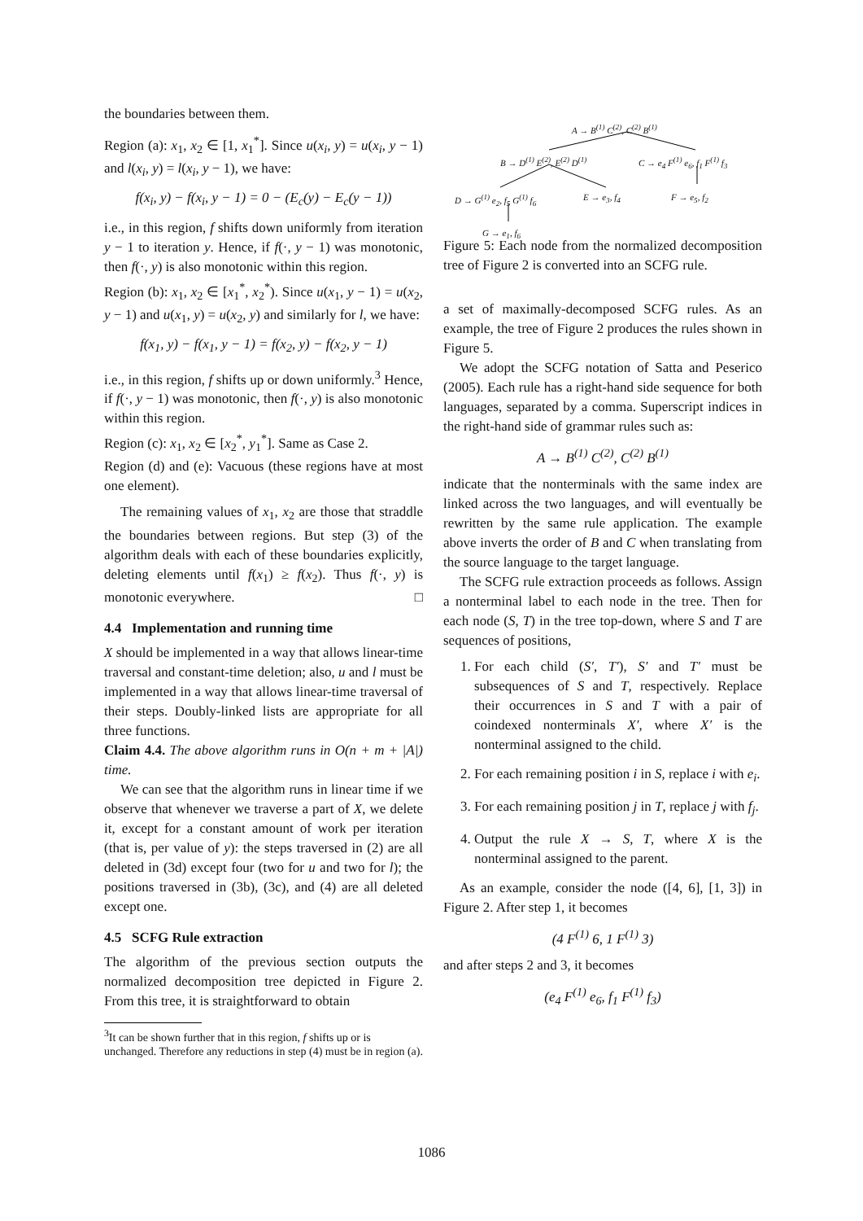the boundaries between them.
Region (a): x<sub>1</sub>, x<sub>2</sub> ∈ [1, x<sub>1</sub><sup>*</sup>]. Since u(x<sub>i</sub>, y) = u(x<sub>i</sub>, y − 1) and l(x<sub>i</sub>, y) = l(x<sub>i</sub>, y − 1), we have:
f(x<sub>i</sub>, y) − f(x<sub>i</sub>, y − 1) = 0 − (E<sub>c</sub>(y) − E<sub>c</sub>(y − 1))
i.e., in this region, f shifts down uniformly from iteration y − 1 to iteration y. Hence, if f(·, y − 1) was monotonic, then f(·, y) is also monotonic within this region.
Region (b): x<sub>1</sub>, x<sub>2</sub> ∈ [x<sub>1</sub><sup>*</sup>, x<sub>2</sub><sup>*</sup>). Since u(x<sub>1</sub>, y − 1) = u(x<sub>2</sub>, y − 1) and u(x<sub>1</sub>, y) = u(x<sub>2</sub>, y) and similarly for l, we have:
f(x<sub>1</sub>, y) − f(x<sub>1</sub>, y − 1) = f(x<sub>2</sub>, y) − f(x<sub>2</sub>, y − 1)
i.e., in this region, f shifts up or down uniformly.<sup>3</sup> Hence, if f(·, y − 1) was monotonic, then f(·, y) is also monotonic within this region.
Region (c): x<sub>1</sub>, x<sub>2</sub> ∈ [x<sub>2</sub><sup>*</sup>, y<sub>1</sub><sup>*</sup>]. Same as Case 2.
Region (d) and (e): Vacuous (these regions have at most one element).
The remaining values of x<sub>1</sub>, x<sub>2</sub> are those that straddle the boundaries between regions. But step (3) of the algorithm deals with each of these boundaries explicitly, deleting elements until f(x<sub>1</sub>) ≥ f(x<sub>2</sub>). Thus f(·, y) is monotonic everywhere. □
4.4 Implementation and running time
X should be implemented in a way that allows linear-time traversal and constant-time deletion; also, u and l must be implemented in a way that allows linear-time traversal of their steps. Doubly-linked lists are appropriate for all three functions.
Claim 4.4. The above algorithm runs in O(n + m + |A|) time.
We can see that the algorithm runs in linear time if we observe that whenever we traverse a part of X, we delete it, except for a constant amount of work per iteration (that is, per value of y): the steps traversed in (2) are all deleted in (3d) except four (two for u and two for l); the positions traversed in (3b), (3c), and (4) are all deleted except one.
4.5 SCFG Rule extraction
The algorithm of the previous section outputs the normalized decomposition tree depicted in Figure 2. From this tree, it is straightforward to obtain
<sup>3</sup> It can be shown further that in this region, f shifts up or is unchanged. Therefore any reductions in step (4) must be in region (a).
A → B<sup>(1)</sup> C<sup>(2)</sup>, C<sup>(2)</sup> B<sup>(1)</sup>
B → D<sup>(1)</sup> E<sup>(2)</sup>, E<sup>(2)</sup> D<sup>(1)</sup> C → e<sub>4</sub> F<sup>(1)</sup> e<sub>6</sub>, f<sub>1</sub> F<sup>(1)</sup> f<sub>3</sub>
D → G<sup>(1)</sup> e<sub>2</sub>, f<sub>5</sub> G<sup>(1)</sup> f<sub>6</sub> E → e<sub>3</sub>, f<sub>4</sub> F → e<sub>5</sub>, f<sub>2</sub>
G → e<sub>1</sub>, f<sub>6</sub>
Figure 5: Each node from the normalized decomposition tree of Figure 2 is converted into an SCFG rule.
a set of maximally-decomposed SCFG rules. As an example, the tree of Figure 2 produces the rules shown in Figure 5.
We adopt the SCFG notation of Satta and Peserico (2005). Each rule has a right-hand side sequence for both languages, separated by a comma. Superscript indices in the right-hand side of grammar rules such as:
A → B<sup>(1)</sup> C<sup>(2)</sup>, C<sup>(2)</sup> B<sup>(1)</sup>
indicate that the nonterminals with the same index are linked across the two languages, and will eventually be rewritten by the same rule application. The example above inverts the order of B and C when translating from the source language to the target language.
The SCFG rule extraction proceeds as follows. Assign a nonterminal label to each node in the tree. Then for each node (S, T) in the tree top-down, where S and T are sequences of positions,
1. For each child (S′, T′), S′ and T′ must be subsequences of S and T, respectively. Replace their occurrences in S and T with a pair of coindexed nonterminals X′, where X′ is the nonterminal assigned to the child.
2. For each remaining position i in S, replace i with e<sub>i</sub>.
3. For each remaining position j in T, replace j with f<sub>j</sub>.
4. Output the rule X → S, T, where X is the nonterminal assigned to the parent.
As an example, consider the node ([4, 6], [1, 3]) in Figure 2. After step 1, it becomes
(4 F<sup>(1)</sup> 6, 1 F<sup>(1)</sup> 3)
and after steps 2 and 3, it becomes
(e<sub>4</sub> F<sup>(1)</sup> e<sub>6</sub>, f<sub>1</sub> F<sup>(1)</sup> f<sub>3</sub>)
1086